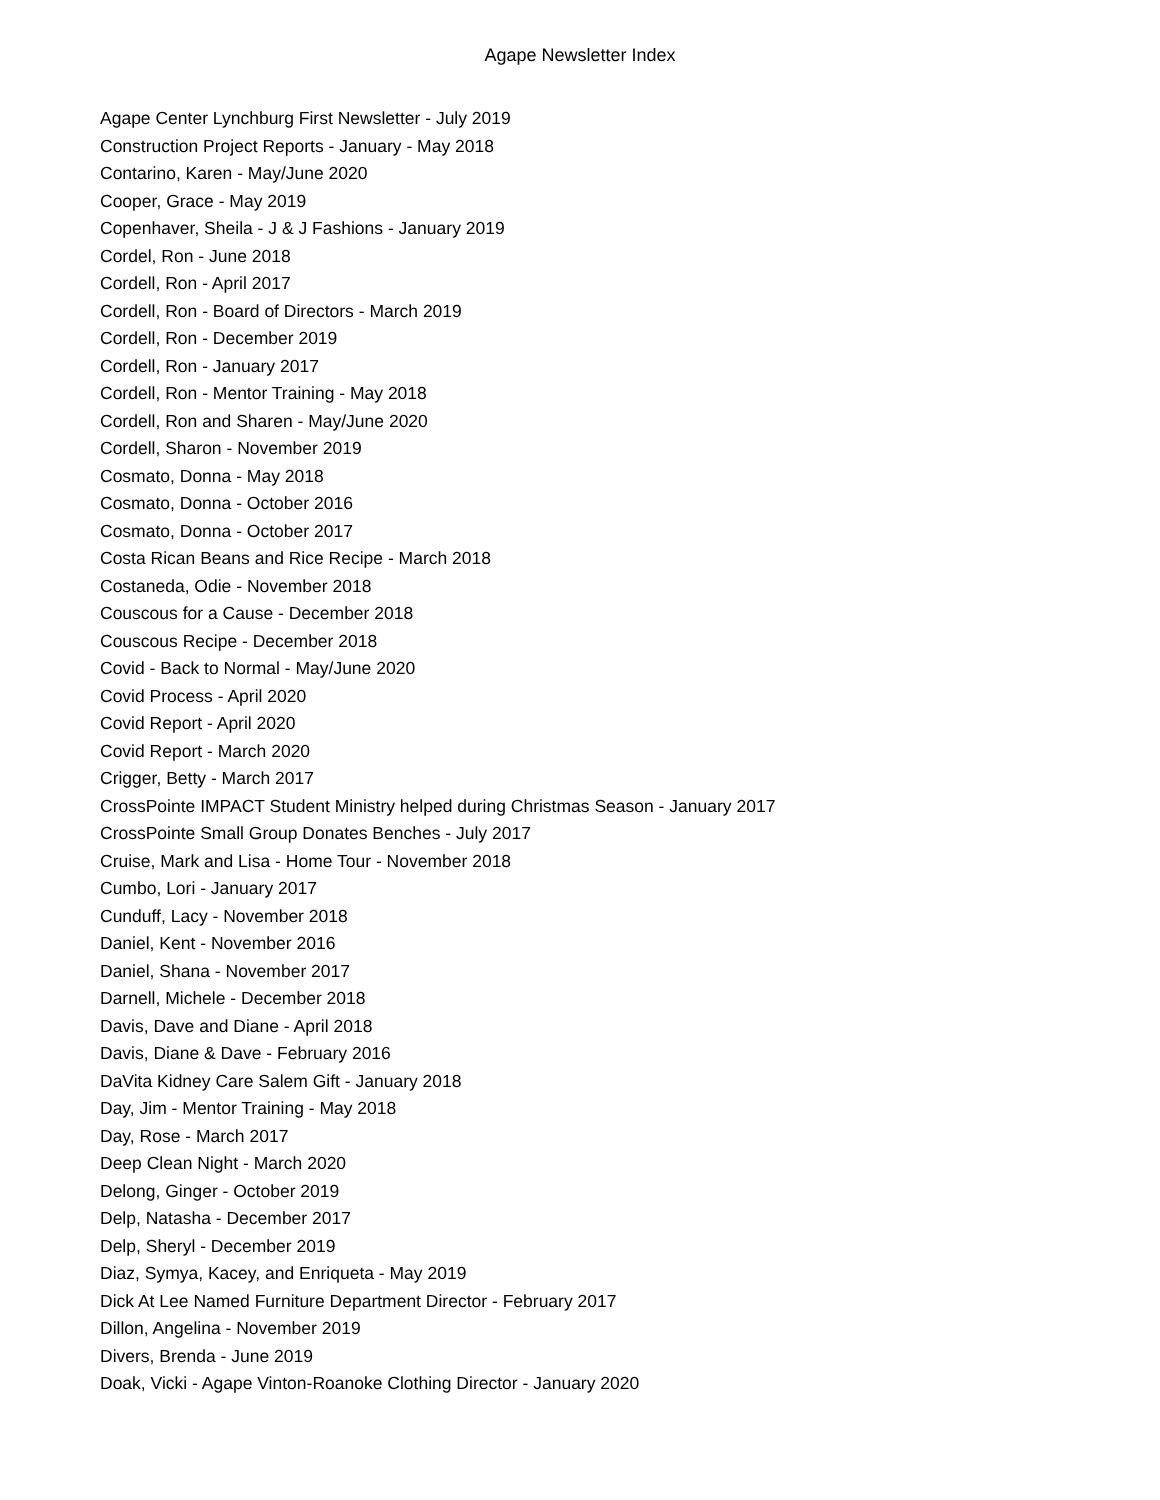Agape Newsletter Index
Agape Center Lynchburg First Newsletter - July 2019
Construction Project Reports - January - May 2018
Contarino, Karen - May/June 2020
Cooper, Grace - May 2019
Copenhaver, Sheila - J & J Fashions - January 2019
Cordel, Ron - June 2018
Cordell, Ron - April 2017
Cordell, Ron - Board of Directors - March 2019
Cordell, Ron - December 2019
Cordell, Ron - January 2017
Cordell, Ron - Mentor Training - May 2018
Cordell, Ron and Sharen - May/June 2020
Cordell, Sharon - November 2019
Cosmato, Donna - May 2018
Cosmato, Donna - October 2016
Cosmato, Donna - October 2017
Costa Rican Beans and Rice Recipe - March 2018
Costaneda, Odie - November 2018
Couscous for a Cause - December 2018
Couscous Recipe - December 2018
Covid - Back to Normal - May/June 2020
Covid Process - April 2020
Covid Report - April 2020
Covid Report - March 2020
Crigger, Betty - March 2017
CrossPointe IMPACT Student Ministry helped during Christmas Season - January 2017
CrossPointe Small Group Donates Benches - July 2017
Cruise, Mark and Lisa - Home Tour - November 2018
Cumbo, Lori - January 2017
Cunduff, Lacy - November 2018
Daniel, Kent - November 2016
Daniel, Shana - November 2017
Darnell, Michele - December 2018
Davis, Dave and Diane - April 2018
Davis, Diane & Dave - February 2016
DaVita Kidney Care Salem Gift - January 2018
Day, Jim - Mentor Training - May 2018
Day, Rose - March 2017
Deep Clean Night - March 2020
Delong, Ginger - October 2019
Delp, Natasha - December 2017
Delp, Sheryl - December 2019
Diaz, Symya, Kacey, and Enriqueta - May 2019
Dick At Lee Named Furniture Department Director - February 2017
Dillon, Angelina - November 2019
Divers, Brenda - June 2019
Doak, Vicki - Agape Vinton-Roanoke Clothing Director - January 2020